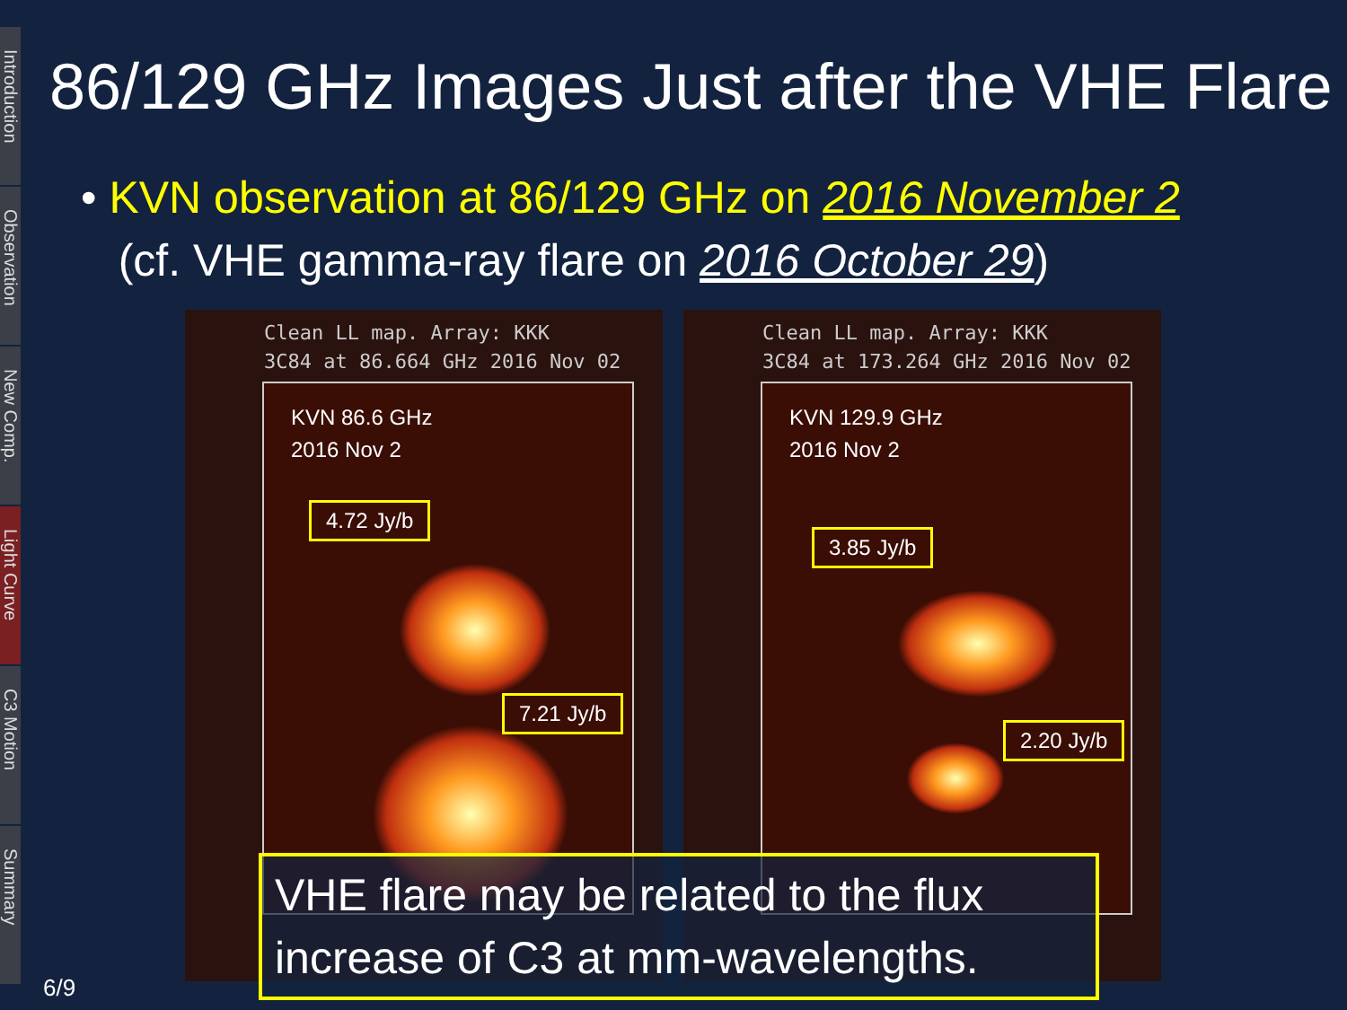Introduction
Observation
New Comp.
Light Curve
C3 Motion
Summary
86/129 GHz Images Just after the VHE Flare
• KVN observation at 86/129 GHz on 2016 November 2
(cf. VHE gamma-ray flare on 2016 October 29)
Clean LL map. Array: KKK
3C84 at 86.664 GHz 2016 Nov 02
KVN 86.6 GHz
2016 Nov 2
4.72 Jy/b
7.21 Jy/b
Clean LL map. Array: KKK
3C84 at 173.264 GHz 2016 Nov 02
KVN 129.9 GHz
2016 Nov 2
3.85 Jy/b
2.20 Jy/b
VHE flare may be related to the flux increase of C3 at mm-wavelengths.
6/9